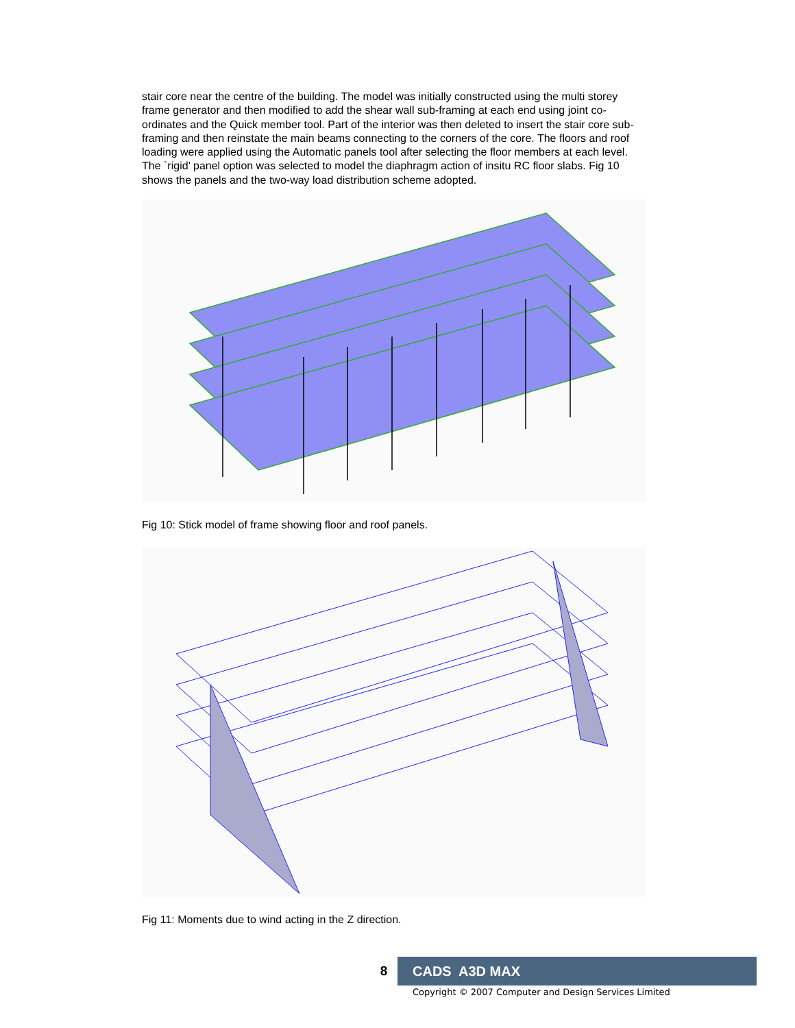stair core near the centre of the building. The model was initially constructed using the multi storey frame generator and then modified to add the shear wall sub-framing at each end using joint co-ordinates and the Quick member tool. Part of the interior was then deleted to insert the stair core sub-framing and then reinstate the main beams connecting to the corners of the core. The floors and roof loading were applied using the Automatic panels tool after selecting the floor members at each level. The `rigid’ panel option was selected to model the diaphragm action of insitu RC floor slabs. Fig 10 shows the panels and the two-way load distribution scheme adopted.
Fig 10: Stick model of frame showing floor and roof panels.
Fig 11: Moments due to wind acting in the Z direction.
8 CADS A3D MAX
Copyright © 2007 Computer and Design Services Limited